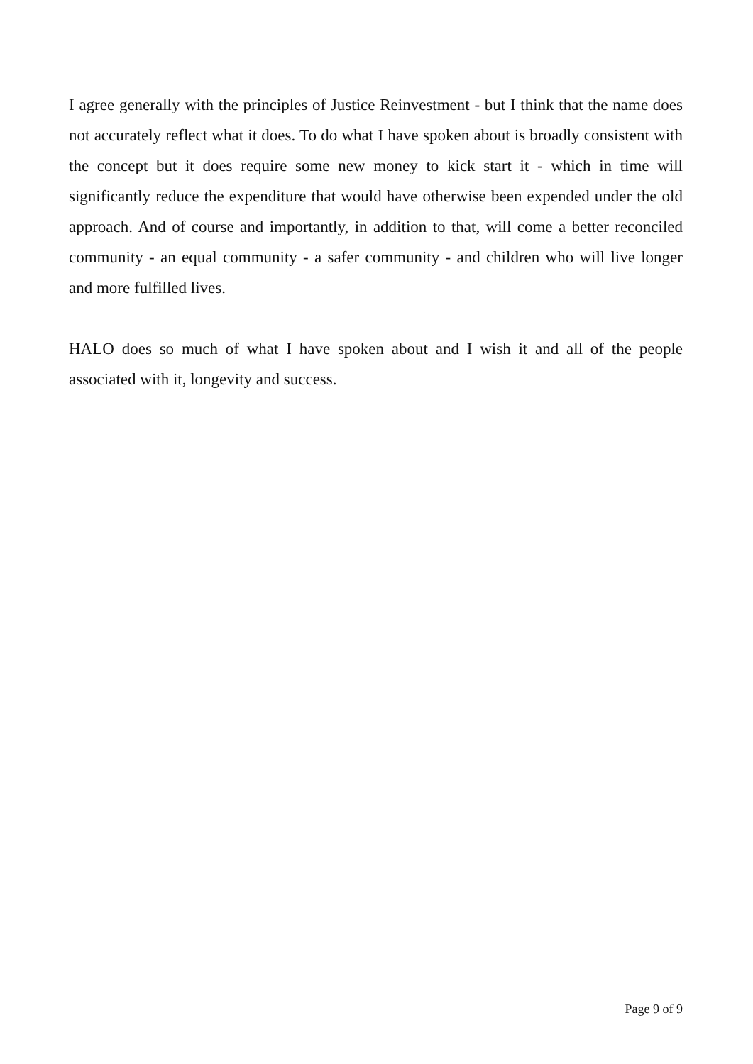I agree generally with the principles of Justice Reinvestment - but I think that the name does not accurately reflect what it does. To do what I have spoken about is broadly consistent with the concept but it does require some new money to kick start it - which in time will significantly reduce the expenditure that would have otherwise been expended under the old approach. And of course and importantly, in addition to that, will come a better reconciled community - an equal community - a safer community - and children who will live longer and more fulfilled lives.
HALO does so much of what I have spoken about and I wish it and all of the people associated with it, longevity and success.
Page 9 of 9